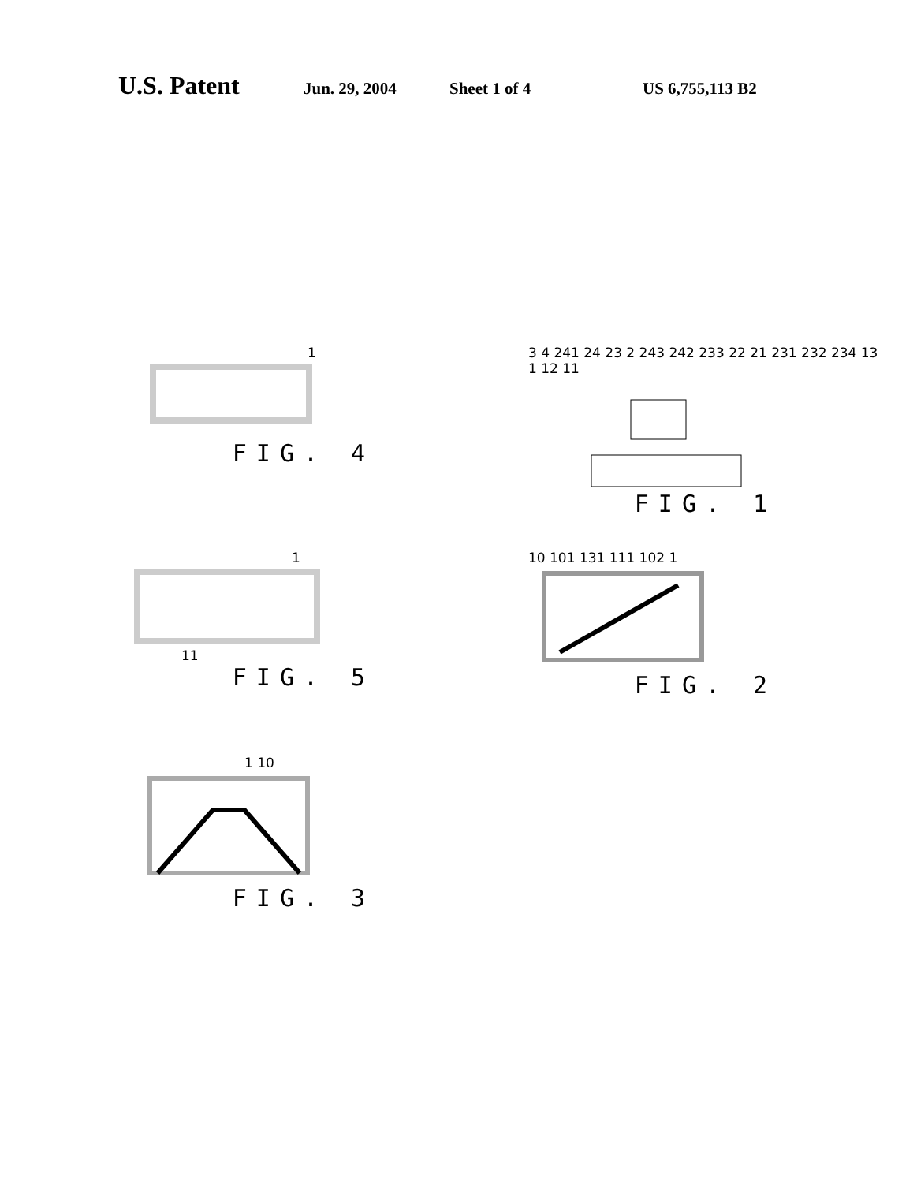U.S. Patent Jun. 29, 2004 Sheet 1 of 4 US 6,755,113 B2
1
FIG. 4
3 4 241 24 23 2 243 242 233 22 21 231 232 234 13 1 12 11
FIG. 1
1
11
FIG. 5
10 101 131 111 102 1
FIG. 2
1 10
FIG. 3